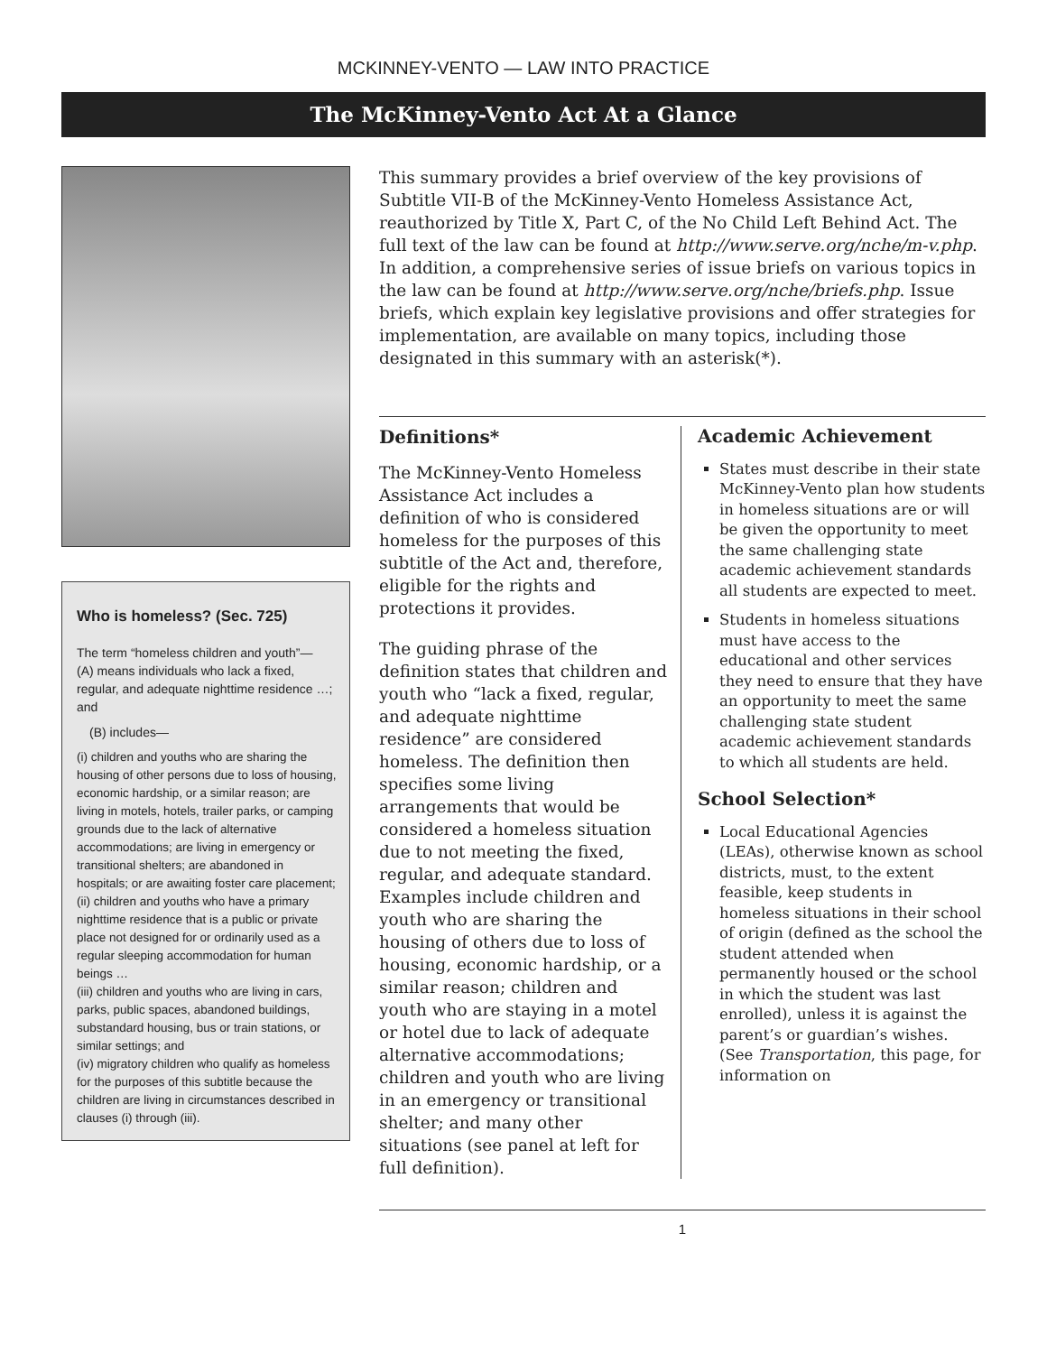MCKINNEY-VENTO — LAW INTO PRACTICE
The McKinney-Vento Act At a Glance
Who is homeless? (Sec. 725)
The term “homeless children and youth”—
(A) means individuals who lack a fixed, regular, and adequate nighttime residence …; and
(B) includes—
(i) children and youths who are sharing the housing of other persons due to loss of housing, economic hardship, or a similar reason; are living in motels, hotels, trailer parks, or camping grounds due to the lack of alternative accommodations; are living in emergency or transitional shelters; are abandoned in hospitals; or are awaiting foster care placement;
(ii) children and youths who have a primary nighttime residence that is a public or private place not designed for or ordinarily used as a regular sleeping accommodation for human beings …
(iii) children and youths who are living in cars, parks, public spaces, abandoned buildings, substandard housing, bus or train stations, or similar settings; and
(iv) migratory children who qualify as homeless for the purposes of this subtitle because the children are living in circumstances described in clauses (i) through (iii).
This summary provides a brief overview of the key provisions of Subtitle VII-B of the McKinney-Vento Homeless Assistance Act, reauthorized by Title X, Part C, of the No Child Left Behind Act. The full text of the law can be found at http://www.serve.org/nche/m-v.php. In addition, a comprehensive series of issue briefs on various topics in the law can be found at http://www.serve.org/nche/briefs.php. Issue briefs, which explain key legislative provisions and offer strategies for implementation, are available on many topics, including those designated in this summary with an asterisk(*).
Definitions*
The McKinney-Vento Homeless Assistance Act includes a definition of who is considered homeless for the purposes of this subtitle of the Act and, therefore, eligible for the rights and protections it provides.
The guiding phrase of the definition states that children and youth who “lack a fixed, regular, and adequate nighttime residence” are considered homeless. The definition then specifies some living arrangements that would be considered a homeless situation due to not meeting the fixed, regular, and adequate standard. Examples include children and youth who are sharing the housing of others due to loss of housing, economic hardship, or a similar reason; children and youth who are staying in a motel or hotel due to lack of adequate alternative accommodations; children and youth who are living in an emergency or transitional shelter; and many other situations (see panel at left for full definition).
Academic Achievement
States must describe in their state McKinney-Vento plan how students in homeless situations are or will be given the opportunity to meet the same challenging state academic achievement standards all students are expected to meet.
Students in homeless situations must have access to the educational and other services they need to ensure that they have an opportunity to meet the same challenging state student academic achievement standards to which all students are held.
School Selection*
Local Educational Agencies (LEAs), otherwise known as school districts, must, to the extent feasible, keep students in homeless situations in their school of origin (defined as the school the student attended when permanently housed or the school in which the student was last enrolled), unless it is against the parent’s or guardian’s wishes. (See Transportation, this page, for information on
1